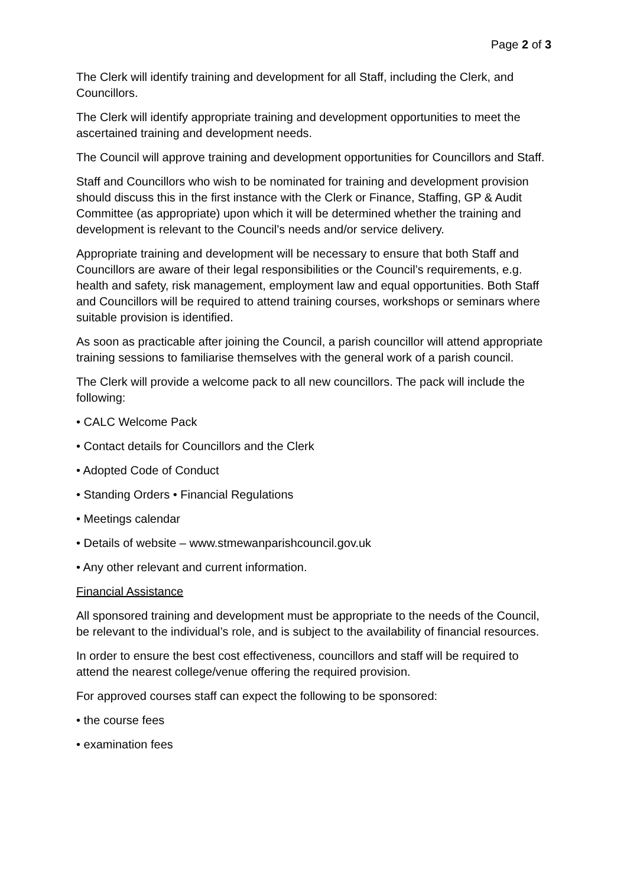Page 2 of 3
The Clerk will identify training and development for all Staff, including the Clerk, and Councillors.
The Clerk will identify appropriate training and development opportunities to meet the ascertained training and development needs.
The Council will approve training and development opportunities for Councillors and Staff.
Staff and Councillors who wish to be nominated for training and development provision should discuss this in the first instance with the Clerk or Finance, Staffing, GP & Audit Committee (as appropriate) upon which it will be determined whether the training and development is relevant to the Council’s needs and/or service delivery.
Appropriate training and development will be necessary to ensure that both Staff and Councillors are aware of their legal responsibilities or the Council’s requirements, e.g. health and safety, risk management, employment law and equal opportunities. Both Staff and Councillors will be required to attend training courses, workshops or seminars where suitable provision is identified.
As soon as practicable after joining the Council, a parish councillor will attend appropriate training sessions to familiarise themselves with the general work of a parish council.
The Clerk will provide a welcome pack to all new councillors. The pack will include the following:
• CALC Welcome Pack
• Contact details for Councillors and the Clerk
• Adopted Code of Conduct
• Standing Orders • Financial Regulations
• Meetings calendar
• Details of website – www.stmewanparishcouncil.gov.uk
• Any other relevant and current information.
Financial Assistance
All sponsored training and development must be appropriate to the needs of the Council, be relevant to the individual’s role, and is subject to the availability of financial resources.
In order to ensure the best cost effectiveness, councillors and staff will be required to attend the nearest college/venue offering the required provision.
For approved courses staff can expect the following to be sponsored:
• the course fees
• examination fees